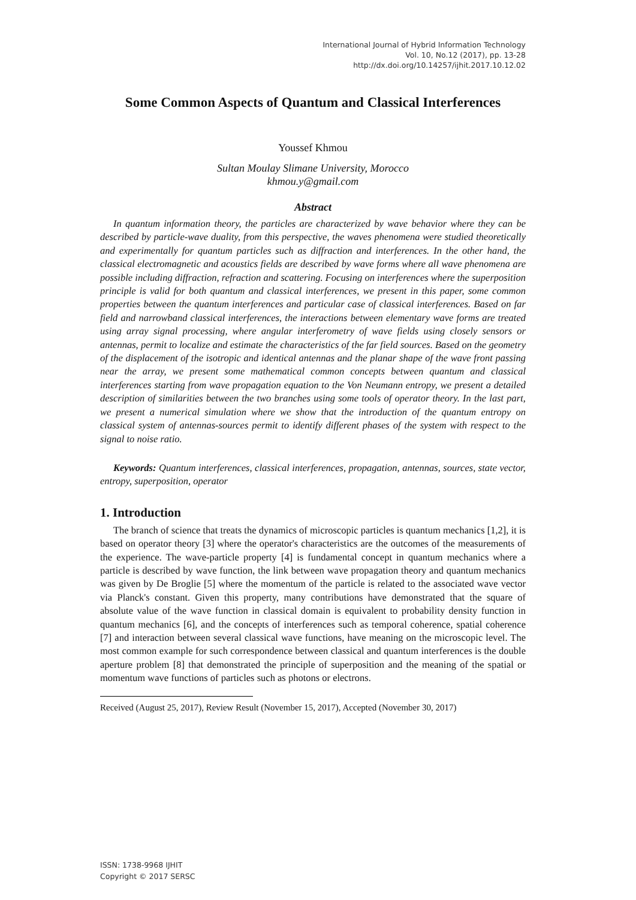International Journal of Hybrid Information Technology
Vol. 10, No.12 (2017), pp. 13-28
http://dx.doi.org/10.14257/ijhit.2017.10.12.02
Some Common Aspects of Quantum and Classical Interferences
Youssef Khmou
Sultan Moulay Slimane University, Morocco
khmou.y@gmail.com
Abstract
In quantum information theory, the particles are characterized by wave behavior where they can be described by particle-wave duality, from this perspective, the waves phenomena were studied theoretically and experimentally for quantum particles such as diffraction and interferences. In the other hand, the classical electromagnetic and acoustics fields are described by wave forms where all wave phenomena are possible including diffraction, refraction and scattering. Focusing on interferences where the superposition principle is valid for both quantum and classical interferences, we present in this paper, some common properties between the quantum interferences and particular case of classical interferences. Based on far field and narrowband classical interferences, the interactions between elementary wave forms are treated using array signal processing, where angular interferometry of wave fields using closely sensors or antennas, permit to localize and estimate the characteristics of the far field sources. Based on the geometry of the displacement of the isotropic and identical antennas and the planar shape of the wave front passing near the array, we present some mathematical common concepts between quantum and classical interferences starting from wave propagation equation to the Von Neumann entropy, we present a detailed description of similarities between the two branches using some tools of operator theory. In the last part, we present a numerical simulation where we show that the introduction of the quantum entropy on classical system of antennas-sources permit to identify different phases of the system with respect to the signal to noise ratio.
Keywords: Quantum interferences, classical interferences, propagation, antennas, sources, state vector, entropy, superposition, operator
1. Introduction
The branch of science that treats the dynamics of microscopic particles is quantum mechanics [1,2], it is based on operator theory [3] where the operator's characteristics are the outcomes of the measurements of the experience. The wave-particle property [4] is fundamental concept in quantum mechanics where a particle is described by wave function, the link between wave propagation theory and quantum mechanics was given by De Broglie [5] where the momentum of the particle is related to the associated wave vector via Planck's constant. Given this property, many contributions have demonstrated that the square of absolute value of the wave function in classical domain is equivalent to probability density function in quantum mechanics [6], and the concepts of interferences such as temporal coherence, spatial coherence [7] and interaction between several classical wave functions, have meaning on the microscopic level. The most common example for such correspondence between classical and quantum interferences is the double aperture problem [8] that demonstrated the principle of superposition and the meaning of the spatial or momentum wave functions of particles such as photons or electrons.
Received (August 25, 2017), Review Result (November 15, 2017), Accepted (November 30, 2017)
ISSN: 1738-9968 IJHIT
Copyright © 2017 SERSC